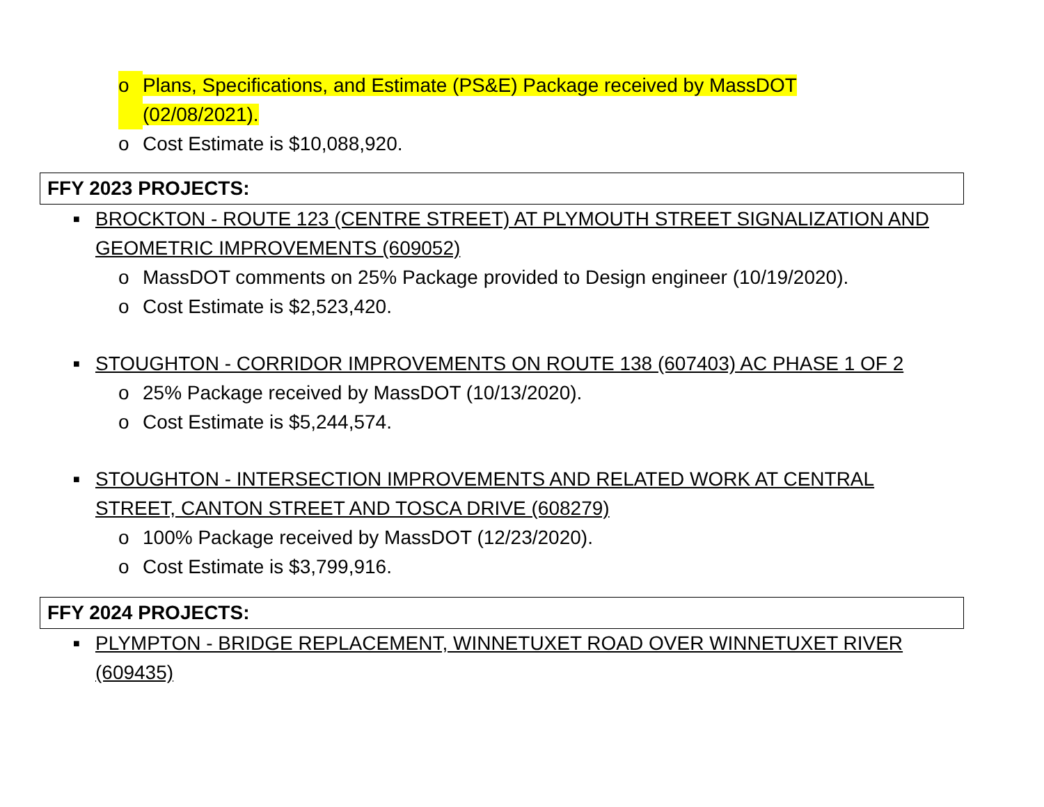o Plans, Specifications, and Estimate (PS&E) Package received by MassDOT
(02/08/2021).
o Cost Estimate is $10,088,920.
FFY 2023 PROJECTS:
■ BROCKTON - ROUTE 123 (CENTRE STREET) AT PLYMOUTH STREET SIGNALIZATION AND GEOMETRIC IMPROVEMENTS (609052)
o MassDOT comments on 25% Package provided to Design engineer (10/19/2020).
o Cost Estimate is $2,523,420.
■ STOUGHTON - CORRIDOR IMPROVEMENTS ON ROUTE 138 (607403) AC PHASE 1 OF 2
o 25% Package received by MassDOT (10/13/2020).
o Cost Estimate is $5,244,574.
■ STOUGHTON - INTERSECTION IMPROVEMENTS AND RELATED WORK AT CENTRAL
STREET, CANTON STREET AND TOSCA DRIVE (608279)
o 100% Package received by MassDOT (12/23/2020).
o Cost Estimate is $3,799,916.
FFY 2024 PROJECTS:
■ PLYMPTON - BRIDGE REPLACEMENT, WINNETUXET ROAD OVER WINNETUXET RIVER
(609435)